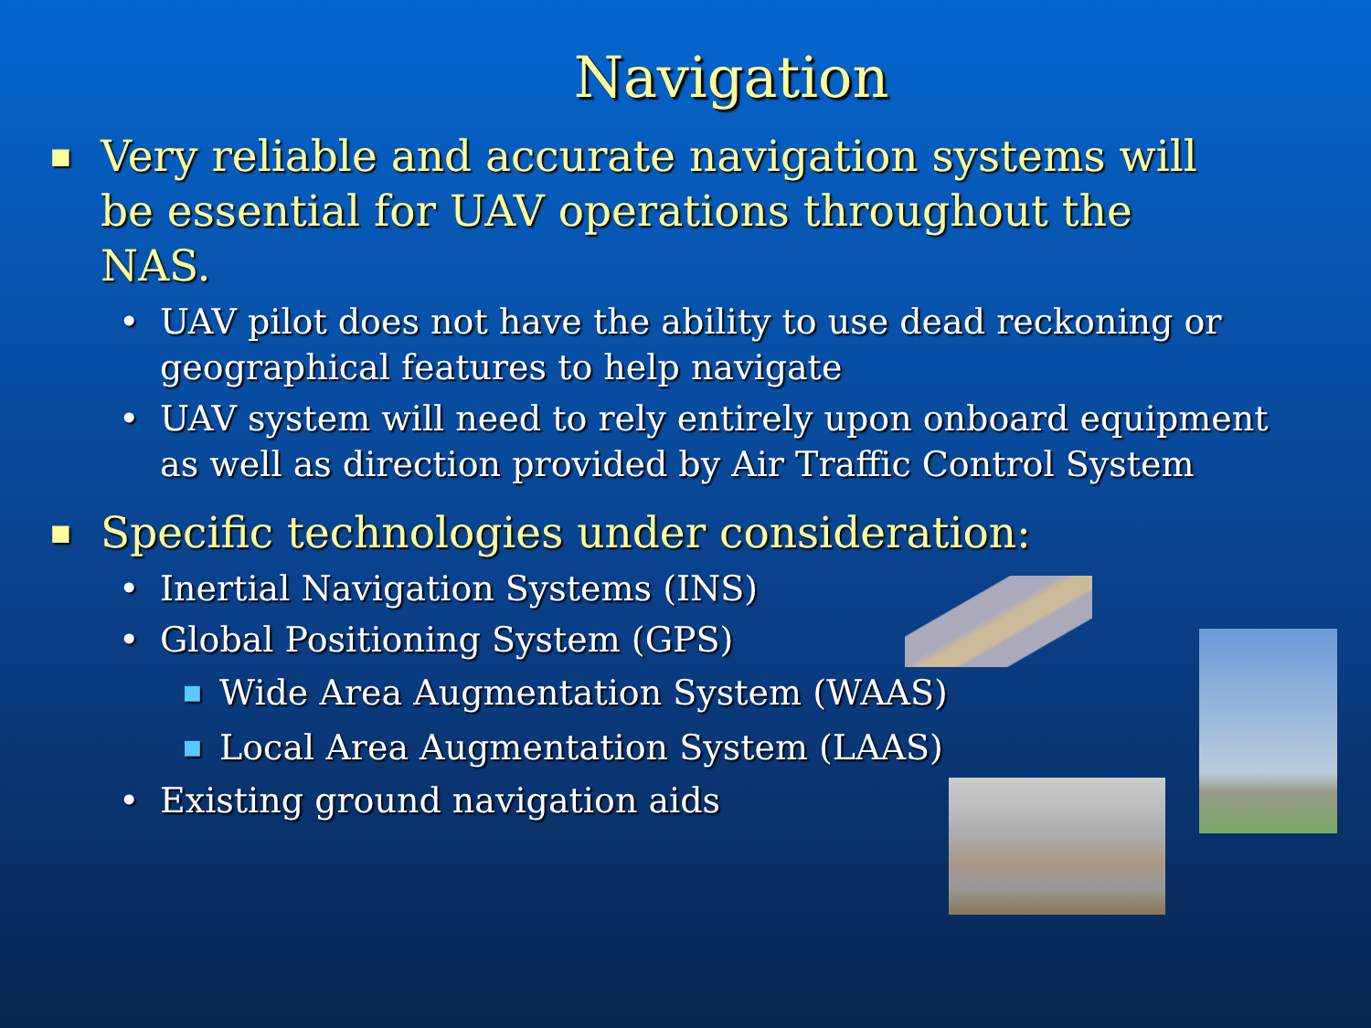Navigation
■ Very reliable and accurate navigation systems will be essential for UAV operations throughout the NAS.
• UAV pilot does not have the ability to use dead reckoning or geographical features to help navigate
• UAV system will need to rely entirely upon onboard equipment as well as direction provided by Air Traffic Control System
■ Specific technologies under consideration:
• Inertial Navigation Systems (INS)
• Global Positioning System (GPS)
■ Wide Area Augmentation System (WAAS)
■ Local Area Augmentation System (LAAS)
• Existing ground navigation aids